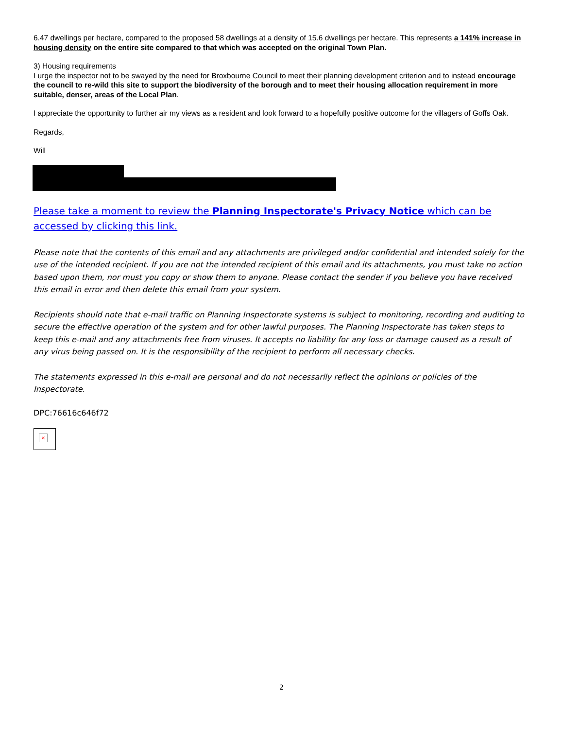6.47 dwellings per hectare, compared to the proposed 58 dwellings at a density of 15.6 dwellings per hectare. This represents a 141% increase in housing density on the entire site compared to that which was accepted on the original Town Plan.
3) Housing requirements
I urge the inspector not to be swayed by the need for Broxbourne Council to meet their planning development criterion and to instead encourage the council to re-wild this site to support the biodiversity of the borough and to meet their housing allocation requirement in more suitable, denser, areas of the Local Plan.
I appreciate the opportunity to further air my views as a resident and look forward to a hopefully positive outcome for the villagers of Goffs Oak.
Regards,
Will
Please take a moment to review the Planning Inspectorate's Privacy Notice which can be accessed by clicking this link.
Please note that the contents of this email and any attachments are privileged and/or confidential and intended solely for the use of the intended recipient. If you are not the intended recipient of this email and its attachments, you must take no action based upon them, nor must you copy or show them to anyone. Please contact the sender if you believe you have received this email in error and then delete this email from your system.
Recipients should note that e-mail traffic on Planning Inspectorate systems is subject to monitoring, recording and auditing to secure the effective operation of the system and for other lawful purposes. The Planning Inspectorate has taken steps to keep this e-mail and any attachments free from viruses. It accepts no liability for any loss or damage caused as a result of any virus being passed on. It is the responsibility of the recipient to perform all necessary checks.
The statements expressed in this e-mail are personal and do not necessarily reflect the opinions or policies of the Inspectorate.
DPC:76616c646f72
×
2